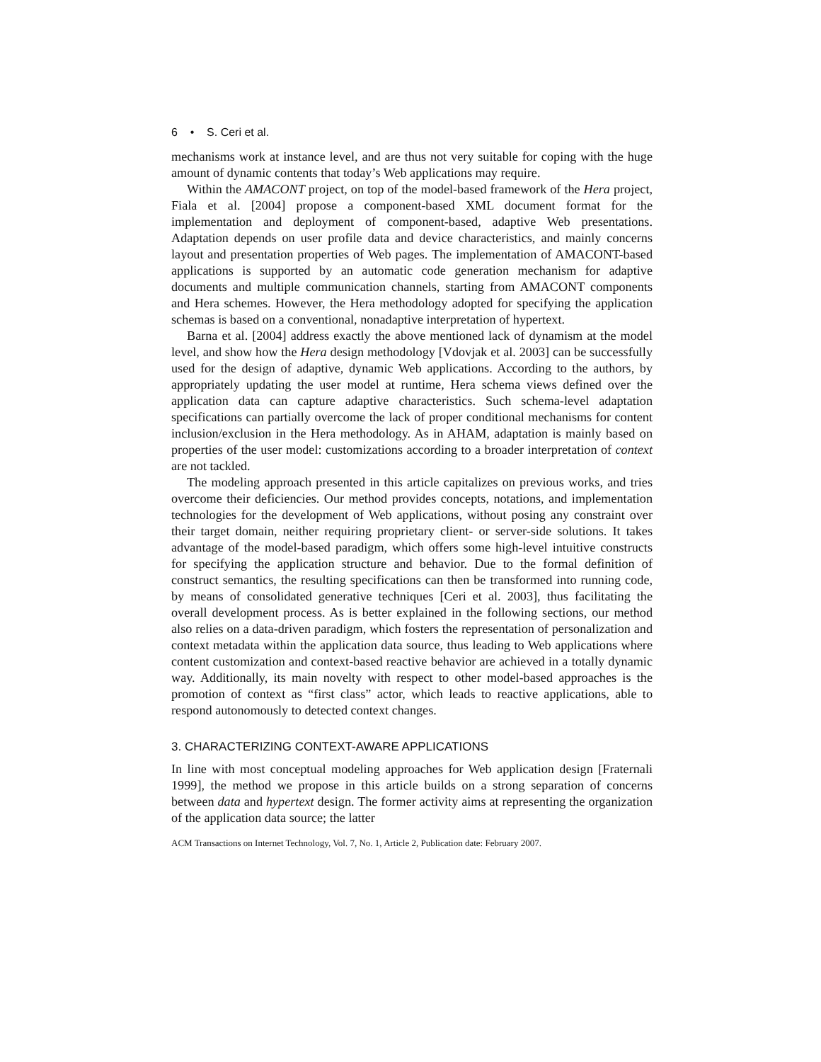6 • S. Ceri et al.
mechanisms work at instance level, and are thus not very suitable for coping with the huge amount of dynamic contents that today’s Web applications may require.
Within the AMACONT project, on top of the model-based framework of the Hera project, Fiala et al. [2004] propose a component-based XML document format for the implementation and deployment of component-based, adaptive Web presentations. Adaptation depends on user profile data and device characteristics, and mainly concerns layout and presentation properties of Web pages. The implementation of AMACONT-based applications is supported by an automatic code generation mechanism for adaptive documents and multiple communication channels, starting from AMACONT components and Hera schemes. However, the Hera methodology adopted for specifying the application schemas is based on a conventional, nonadaptive interpretation of hypertext.
Barna et al. [2004] address exactly the above mentioned lack of dynamism at the model level, and show how the Hera design methodology [Vdovjak et al. 2003] can be successfully used for the design of adaptive, dynamic Web applications. According to the authors, by appropriately updating the user model at runtime, Hera schema views defined over the application data can capture adaptive characteristics. Such schema-level adaptation specifications can partially overcome the lack of proper conditional mechanisms for content inclusion/exclusion in the Hera methodology. As in AHAM, adaptation is mainly based on properties of the user model: customizations according to a broader interpretation of context are not tackled.
The modeling approach presented in this article capitalizes on previous works, and tries overcome their deficiencies. Our method provides concepts, notations, and implementation technologies for the development of Web applications, without posing any constraint over their target domain, neither requiring proprietary client- or server-side solutions. It takes advantage of the model-based paradigm, which offers some high-level intuitive constructs for specifying the application structure and behavior. Due to the formal definition of construct semantics, the resulting specifications can then be transformed into running code, by means of consolidated generative techniques [Ceri et al. 2003], thus facilitating the overall development process. As is better explained in the following sections, our method also relies on a data-driven paradigm, which fosters the representation of personalization and context metadata within the application data source, thus leading to Web applications where content customization and context-based reactive behavior are achieved in a totally dynamic way. Additionally, its main novelty with respect to other model-based approaches is the promotion of context as “first class” actor, which leads to reactive applications, able to respond autonomously to detected context changes.
3. CHARACTERIZING CONTEXT-AWARE APPLICATIONS
In line with most conceptual modeling approaches for Web application design [Fraternali 1999], the method we propose in this article builds on a strong separation of concerns between data and hypertext design. The former activity aims at representing the organization of the application data source; the latter
ACM Transactions on Internet Technology, Vol. 7, No. 1, Article 2, Publication date: February 2007.